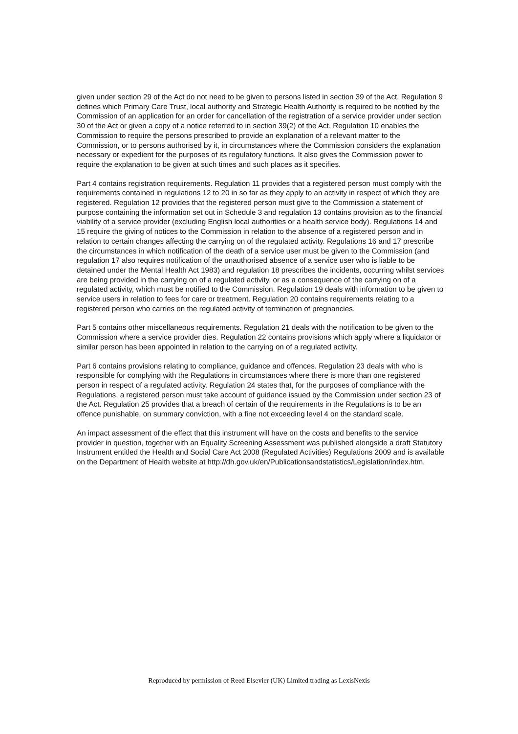given under section 29 of the Act do not need to be given to persons listed in section 39 of the Act. Regulation 9 defines which Primary Care Trust, local authority and Strategic Health Authority is required to be notified by the Commission of an application for an order for cancellation of the registration of a service provider under section 30 of the Act or given a copy of a notice referred to in section 39(2) of the Act. Regulation 10 enables the Commission to require the persons prescribed to provide an explanation of a relevant matter to the Commission, or to persons authorised by it, in circumstances where the Commission considers the explanation necessary or expedient for the purposes of its regulatory functions. It also gives the Commission power to require the explanation to be given at such times and such places as it specifies.
Part 4 contains registration requirements. Regulation 11 provides that a registered person must comply with the requirements contained in regulations 12 to 20 in so far as they apply to an activity in respect of which they are registered. Regulation 12 provides that the registered person must give to the Commission a statement of purpose containing the information set out in Schedule 3 and regulation 13 contains provision as to the financial viability of a service provider (excluding English local authorities or a health service body). Regulations 14 and 15 require the giving of notices to the Commission in relation to the absence of a registered person and in relation to certain changes affecting the carrying on of the regulated activity. Regulations 16 and 17 prescribe the circumstances in which notification of the death of a service user must be given to the Commission (and regulation 17 also requires notification of the unauthorised absence of a service user who is liable to be detained under the Mental Health Act 1983) and regulation 18 prescribes the incidents, occurring whilst services are being provided in the carrying on of a regulated activity, or as a consequence of the carrying on of a regulated activity, which must be notified to the Commission. Regulation 19 deals with information to be given to service users in relation to fees for care or treatment. Regulation 20 contains requirements relating to a registered person who carries on the regulated activity of termination of pregnancies.
Part 5 contains other miscellaneous requirements. Regulation 21 deals with the notification to be given to the Commission where a service provider dies. Regulation 22 contains provisions which apply where a liquidator or similar person has been appointed in relation to the carrying on of a regulated activity.
Part 6 contains provisions relating to compliance, guidance and offences. Regulation 23 deals with who is responsible for complying with the Regulations in circumstances where there is more than one registered person in respect of a regulated activity. Regulation 24 states that, for the purposes of compliance with the Regulations, a registered person must take account of guidance issued by the Commission under section 23 of the Act. Regulation 25 provides that a breach of certain of the requirements in the Regulations is to be an offence punishable, on summary conviction, with a fine not exceeding level 4 on the standard scale.
An impact assessment of the effect that this instrument will have on the costs and benefits to the service provider in question, together with an Equality Screening Assessment was published alongside a draft Statutory Instrument entitled the Health and Social Care Act 2008 (Regulated Activities) Regulations 2009 and is available on the Department of Health website at http://dh.gov.uk/en/Publicationsandstatistics/Legislation/index.htm.
Reproduced by permission of Reed Elsevier (UK) Limited trading as LexisNexis